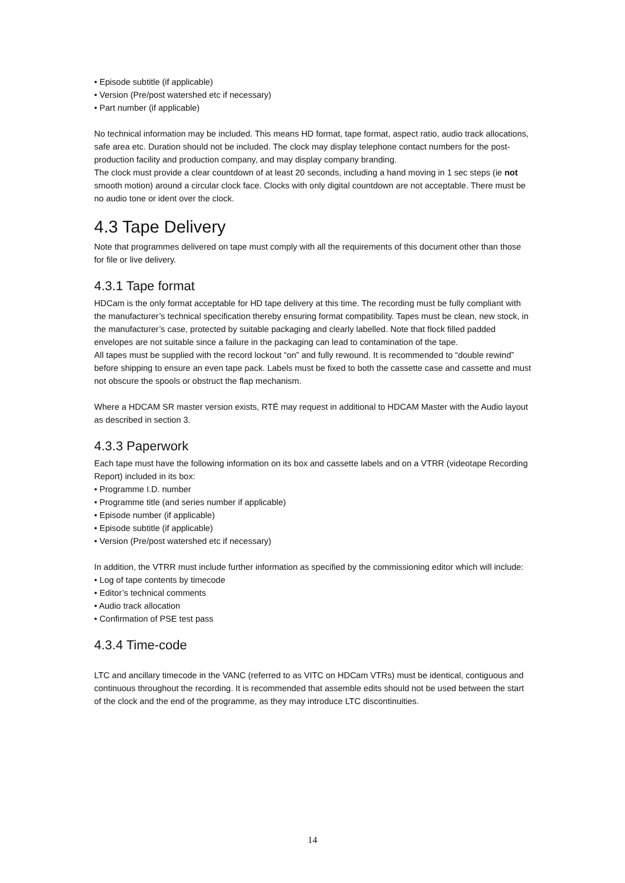• Episode subtitle (if applicable)
• Version (Pre/post watershed etc if necessary)
• Part number (if applicable)
No technical information may be included. This means HD format, tape format, aspect ratio, audio track allocations, safe area etc. Duration should not be included. The clock may display telephone contact numbers for the post-production facility and production company, and may display company branding.
The clock must provide a clear countdown of at least 20 seconds, including a hand moving in 1 sec steps (ie not smooth motion) around a circular clock face. Clocks with only digital countdown are not acceptable. There must be no audio tone or ident over the clock.
4.3 Tape Delivery
Note that programmes delivered on tape must comply with all the requirements of this document other than those for file or live delivery.
4.3.1 Tape format
HDCam is the only format acceptable for HD tape delivery at this time. The recording must be fully compliant with the manufacturer’s technical specification thereby ensuring format compatibility. Tapes must be clean, new stock, in the manufacturer’s case, protected by suitable packaging and clearly labelled. Note that flock filled padded envelopes are not suitable since a failure in the packaging can lead to contamination of the tape.
All tapes must be supplied with the record lockout “on” and fully rewound. It is recommended to “double rewind” before shipping to ensure an even tape pack. Labels must be fixed to both the cassette case and cassette and must not obscure the spools or obstruct the flap mechanism.
Where a HDCAM SR master version exists, RTÉ may request in additional to HDCAM Master with the Audio layout as described in section 3.
4.3.3 Paperwork
Each tape must have the following information on its box and cassette labels and on a VTRR (videotape Recording Report) included in its box:
• Programme I.D. number
• Programme title (and series number if applicable)
• Episode number (if applicable)
• Episode subtitle (if applicable)
• Version (Pre/post watershed etc if necessary)
In addition, the VTRR must include further information as specified by the commissioning editor which will include:
• Log of tape contents by timecode
• Editor’s technical comments
• Audio track allocation
• Confirmation of PSE test pass
4.3.4 Time-code
LTC and ancillary timecode in the VANC (referred to as VITC on HDCam VTRs) must be identical, contiguous and continuous throughout the recording. It is recommended that assemble edits should not be used between the start of the clock and the end of the programme, as they may introduce LTC discontinuities.
14